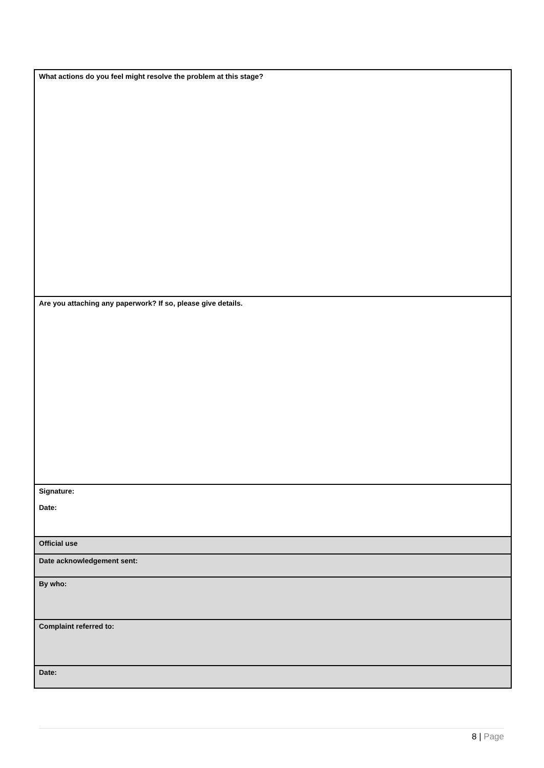| What actions do you feel might resolve the problem at this stage? |
| Are you attaching any paperwork? If so, please give details. |
| Signature: Date: |
| Official use |
| Date acknowledgement sent: |
| By who: |
| Complaint referred to: |
| Date: |
8 | Page